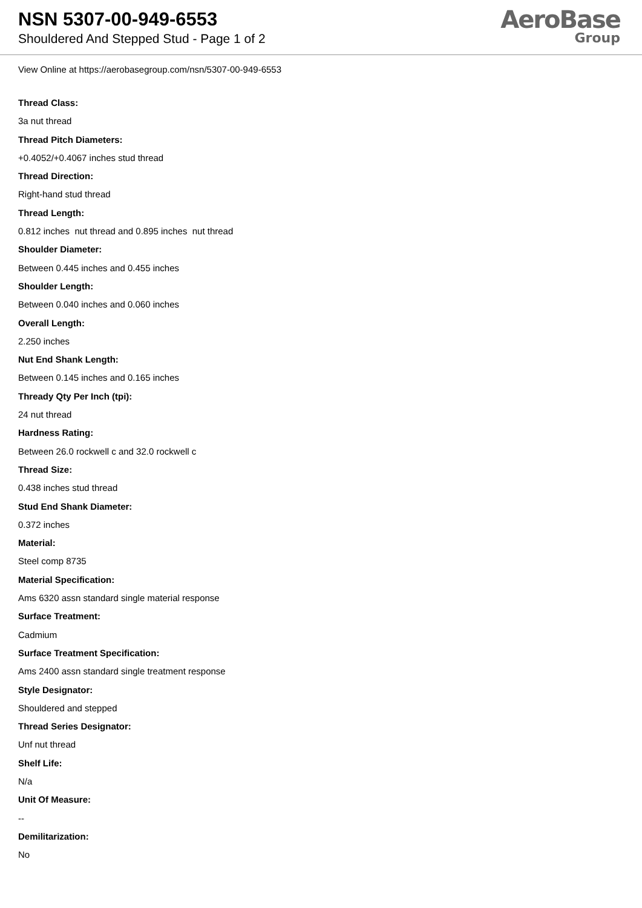NSN 5307-00-949-6553
Shouldered And Stepped Stud - Page 1 of 2
AeroBase
Group
View Online at https://aerobasegroup.com/nsn/5307-00-949-6553
Thread Class:
3a nut thread
Thread Pitch Diameters:
+0.4052/+0.4067 inches stud thread
Thread Direction:
Right-hand stud thread
Thread Length:
0.812 inches nut thread and 0.895 inches nut thread
Shoulder Diameter:
Between 0.445 inches and 0.455 inches
Shoulder Length:
Between 0.040 inches and 0.060 inches
Overall Length:
2.250 inches
Nut End Shank Length:
Between 0.145 inches and 0.165 inches
Thready Qty Per Inch (tpi):
24 nut thread
Hardness Rating:
Between 26.0 rockwell c and 32.0 rockwell c
Thread Size:
0.438 inches stud thread
Stud End Shank Diameter:
0.372 inches
Material:
Steel comp 8735
Material Specification:
Ams 6320 assn standard single material response
Surface Treatment:
Cadmium
Surface Treatment Specification:
Ams 2400 assn standard single treatment response
Style Designator:
Shouldered and stepped
Thread Series Designator:
Unf nut thread
Shelf Life:
N/a
Unit Of Measure:
--
Demilitarization:
No